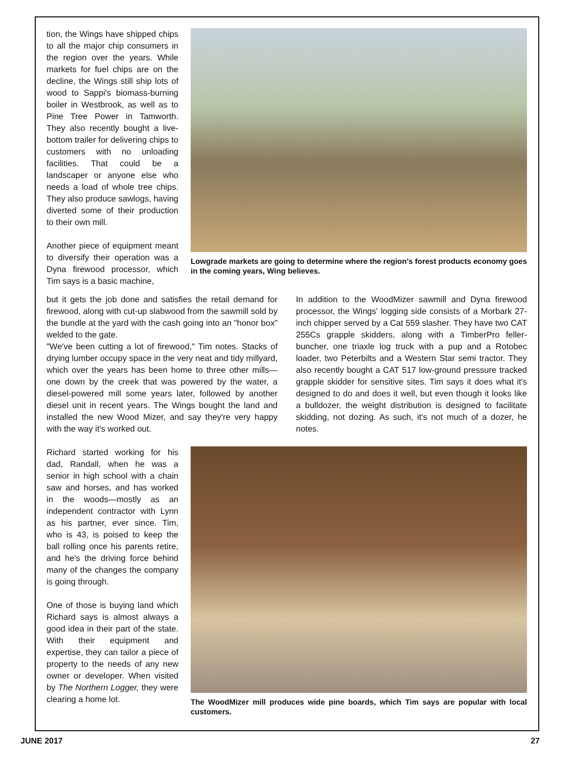tion, the Wings have shipped chips to all the major chip consumers in the region over the years. While markets for fuel chips are on the decline, the Wings still ship lots of wood to Sappi's biomass-burning boiler in Westbrook, as well as to Pine Tree Power in Tamworth. They also recently bought a live-bottom trailer for delivering chips to customers with no unloading facilities. That could be a landscaper or anyone else who needs a load of whole tree chips. They also produce sawlogs, having diverted some of their production to their own mill.
Another piece of equipment meant to diversify their operation was a Dyna firewood processor, which Tim says is a basic machine,
Lowgrade markets are going to determine where the region's forest products economy goes in the coming years, Wing believes.
but it gets the job done and satisfies the retail demand for firewood, along with cut-up slabwood from the sawmill sold by the bundle at the yard with the cash going into an "honor box" welded to the gate.
"We've been cutting a lot of firewood," Tim notes. Stacks of drying lumber occupy space in the very neat and tidy millyard, which over the years has been home to three other mills—one down by the creek that was powered by the water, a diesel-powered mill some years later, followed by another diesel unit in recent years. The Wings bought the land and installed the new Wood Mizer, and say they're very happy with the way it's worked out.
In addition to the WoodMizer sawmill and Dyna firewood processor, the Wings' logging side consists of a Morbark 27-inch chipper served by a Cat 559 slasher. They have two CAT 255Cs grapple skidders, along with a TimberPro feller-buncher, one triaxle log truck with a pup and a Rotobec loader, two Peterbilts and a Western Star semi tractor. They also recently bought a CAT 517 low-ground pressure tracked grapple skidder for sensitive sites. Tim says it does what it's designed to do and does it well, but even though it looks like a bulldozer, the weight distribution is designed to facilitate skidding, not dozing. As such, it's not much of a dozer, he notes.
Richard started working for his dad, Randall, when he was a senior in high school with a chain saw and horses, and has worked in the woods—mostly as an independent contractor with Lynn as his partner, ever since. Tim, who is 43, is poised to keep the ball rolling once his parents retire, and he's the driving force behind many of the changes the company is going through.
One of those is buying land which Richard says is almost always a good idea in their part of the state. With their equipment and expertise, they can tailor a piece of property to the needs of any new owner or developer. When visited by The Northern Logger, they were clearing a home lot.
The WoodMizer mill produces wide pine boards, which Tim says are popular with local customers.
JUNE 2017 27